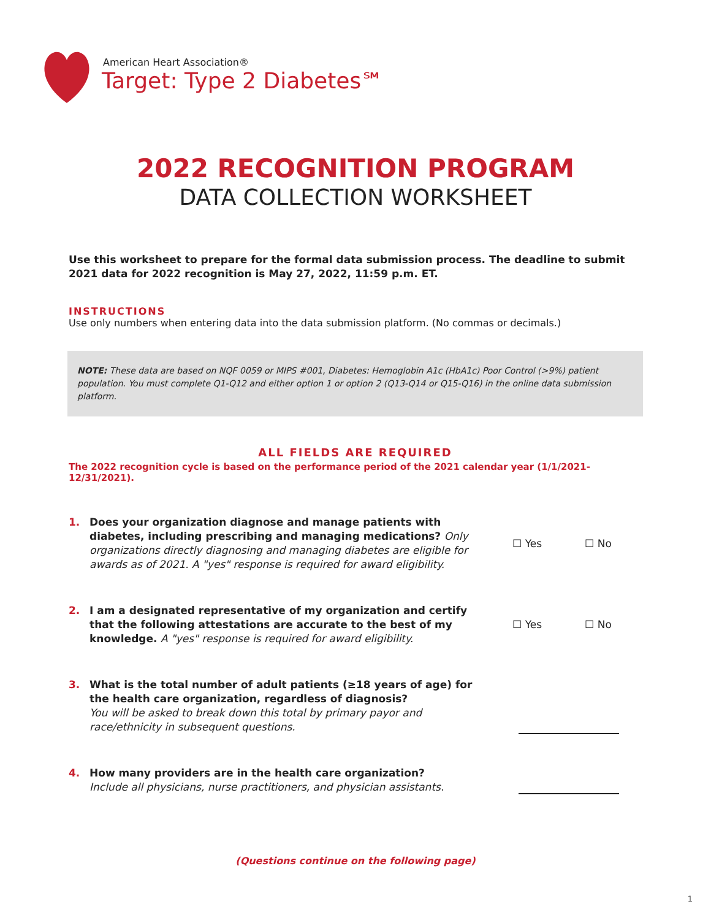American Heart Association®
Target: Type 2 Diabetes℠
2022 RECOGNITION PROGRAM
DATA COLLECTION WORKSHEET
Use this worksheet to prepare for the formal data submission process. The deadline to submit 2021 data for 2022 recognition is May 27, 2022, 11:59 p.m. ET.
INSTRUCTIONS
Use only numbers when entering data into the data submission platform. (No commas or decimals.)
NOTE: These data are based on NQF 0059 or MIPS #001, Diabetes: Hemoglobin A1c (HbA1c) Poor Control (>9%) patient population. You must complete Q1-Q12 and either option 1 or option 2 (Q13-Q14 or Q15-Q16) in the online data submission platform.
ALL FIELDS ARE REQUIRED
The 2022 recognition cycle is based on the performance period of the 2021 calendar year (1/1/2021-12/31/2021).
1.
Does your organization diagnose and manage patients with diabetes, including prescribing and managing medications? Only organizations directly diagnosing and managing diabetes are eligible for awards as of 2021. A "yes" response is required for award eligibility.
☐ Yes ☐ No
2.
I am a designated representative of my organization and certify that the following attestations are accurate to the best of my knowledge. A "yes" response is required for award eligibility.
☐ Yes ☐ No
3.
What is the total number of adult patients (≥18 years of age) for the health care organization, regardless of diagnosis?
You will be asked to break down this total by primary payor and race/ethnicity in subsequent questions.
4.
How many providers are in the health care organization?
Include all physicians, nurse practitioners, and physician assistants.
(Questions continue on the following page)
1